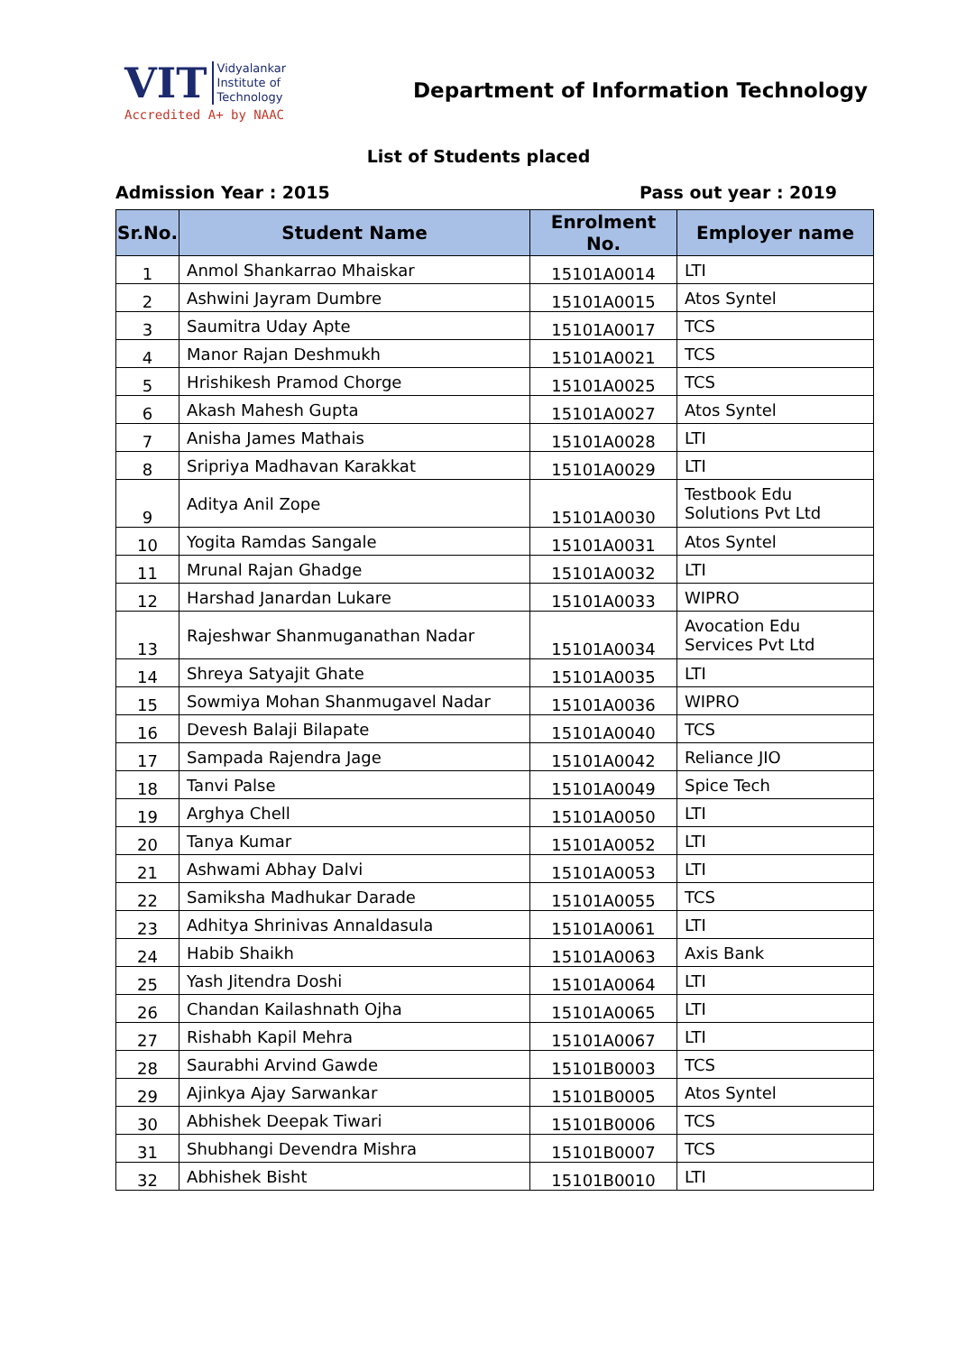VIT Vidyalankar
Institute of
Technology
Accredited A+ by NAAC
Department of Information Technology
List of Students placed
Admission Year : 2015 Pass out year : 2019
| Sr.No. | Student Name | Enrolment No. | Employer name |
| --- | --- | --- | --- |
| 1 | Anmol Shankarrao Mhaiskar | 15101A0014 | LTI |
| 2 | Ashwini Jayram Dumbre | 15101A0015 | Atos Syntel |
| 3 | Saumitra Uday Apte | 15101A0017 | TCS |
| 4 | Manor Rajan Deshmukh | 15101A0021 | TCS |
| 5 | Hrishikesh Pramod Chorge | 15101A0025 | TCS |
| 6 | Akash Mahesh Gupta | 15101A0027 | Atos Syntel |
| 7 | Anisha James Mathais | 15101A0028 | LTI |
| 8 | Sripriya Madhavan Karakkat | 15101A0029 | LTI |
| 9 | Aditya Anil Zope | 15101A0030 | Testbook Edu Solutions Pvt Ltd |
| 10 | Yogita Ramdas Sangale | 15101A0031 | Atos Syntel |
| 11 | Mrunal Rajan Ghadge | 15101A0032 | LTI |
| 12 | Harshad Janardan Lukare | 15101A0033 | WIPRO |
| 13 | Rajeshwar Shanmuganathan Nadar | 15101A0034 | Avocation Edu Services Pvt Ltd |
| 14 | Shreya Satyajit Ghate | 15101A0035 | LTI |
| 15 | Sowmiya Mohan Shanmugavel Nadar | 15101A0036 | WIPRO |
| 16 | Devesh Balaji Bilapate | 15101A0040 | TCS |
| 17 | Sampada Rajendra Jage | 15101A0042 | Reliance JIO |
| 18 | Tanvi Palse | 15101A0049 | Spice Tech |
| 19 | Arghya Chell | 15101A0050 | LTI |
| 20 | Tanya Kumar | 15101A0052 | LTI |
| 21 | Ashwami Abhay Dalvi | 15101A0053 | LTI |
| 22 | Samiksha Madhukar Darade | 15101A0055 | TCS |
| 23 | Adhitya Shrinivas Annaldasula | 15101A0061 | LTI |
| 24 | Habib Shaikh | 15101A0063 | Axis Bank |
| 25 | Yash Jitendra Doshi | 15101A0064 | LTI |
| 26 | Chandan Kailashnath Ojha | 15101A0065 | LTI |
| 27 | Rishabh Kapil Mehra | 15101A0067 | LTI |
| 28 | Saurabhi Arvind Gawde | 15101B0003 | TCS |
| 29 | Ajinkya Ajay Sarwankar | 15101B0005 | Atos Syntel |
| 30 | Abhishek Deepak Tiwari | 15101B0006 | TCS |
| 31 | Shubhangi Devendra Mishra | 15101B0007 | TCS |
| 32 | Abhishek Bisht | 15101B0010 | LTI |